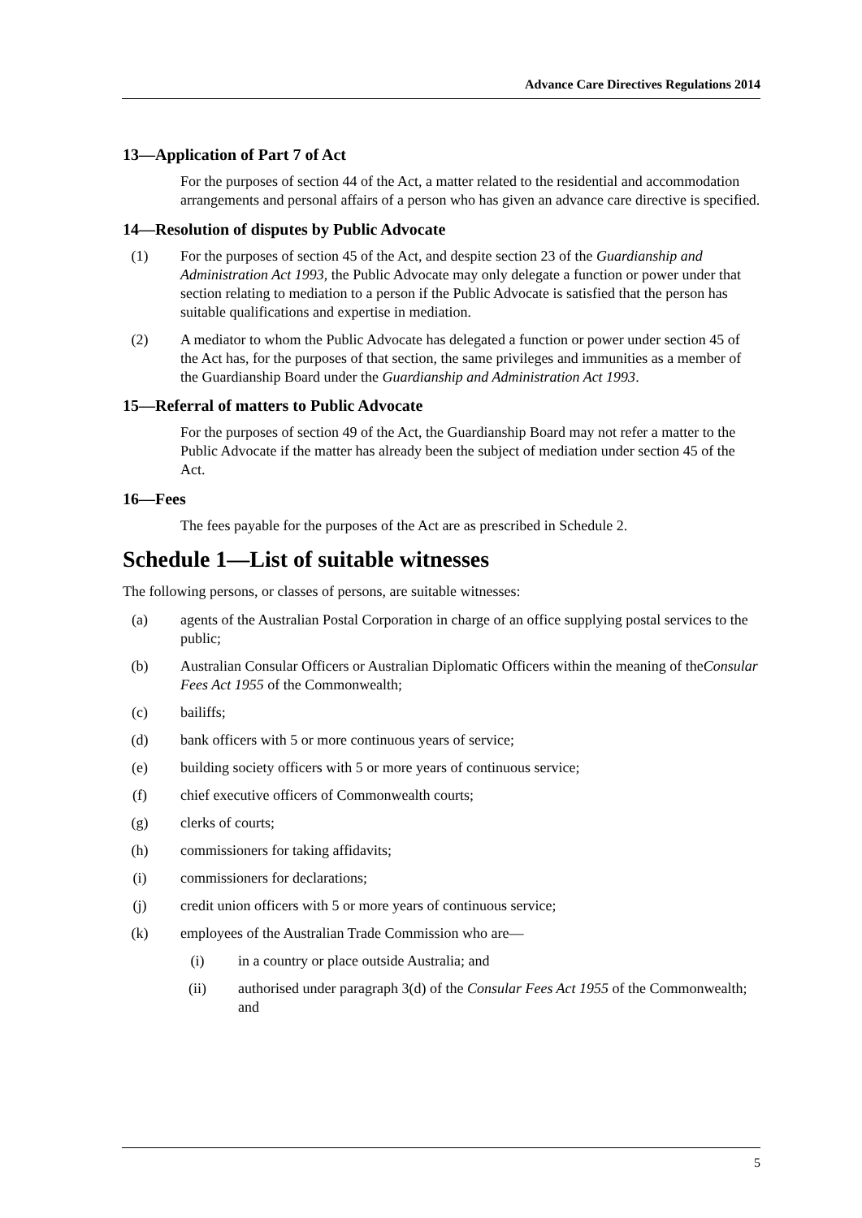Advance Care Directives Regulations 2014
13—Application of Part 7 of Act
For the purposes of section 44 of the Act, a matter related to the residential and accommodation arrangements and personal affairs of a person who has given an advance care directive is specified.
14—Resolution of disputes by Public Advocate
(1) For the purposes of section 45 of the Act, and despite section 23 of the Guardianship and Administration Act 1993, the Public Advocate may only delegate a function or power under that section relating to mediation to a person if the Public Advocate is satisfied that the person has suitable qualifications and expertise in mediation.
(2) A mediator to whom the Public Advocate has delegated a function or power under section 45 of the Act has, for the purposes of that section, the same privileges and immunities as a member of the Guardianship Board under the Guardianship and Administration Act 1993.
15—Referral of matters to Public Advocate
For the purposes of section 49 of the Act, the Guardianship Board may not refer a matter to the Public Advocate if the matter has already been the subject of mediation under section 45 of the Act.
16—Fees
The fees payable for the purposes of the Act are as prescribed in Schedule 2.
Schedule 1—List of suitable witnesses
The following persons, or classes of persons, are suitable witnesses:
(a) agents of the Australian Postal Corporation in charge of an office supplying postal services to the public;
(b) Australian Consular Officers or Australian Diplomatic Officers within the meaning of theConsular Fees Act 1955 of the Commonwealth;
(c) bailiffs;
(d) bank officers with 5 or more continuous years of service;
(e) building society officers with 5 or more years of continuous service;
(f) chief executive officers of Commonwealth courts;
(g) clerks of courts;
(h) commissioners for taking affidavits;
(i) commissioners for declarations;
(j) credit union officers with 5 or more years of continuous service;
(k) employees of the Australian Trade Commission who are—
(i) in a country or place outside Australia; and
(ii) authorised under paragraph 3(d) of the Consular Fees Act 1955 of the Commonwealth; and
5